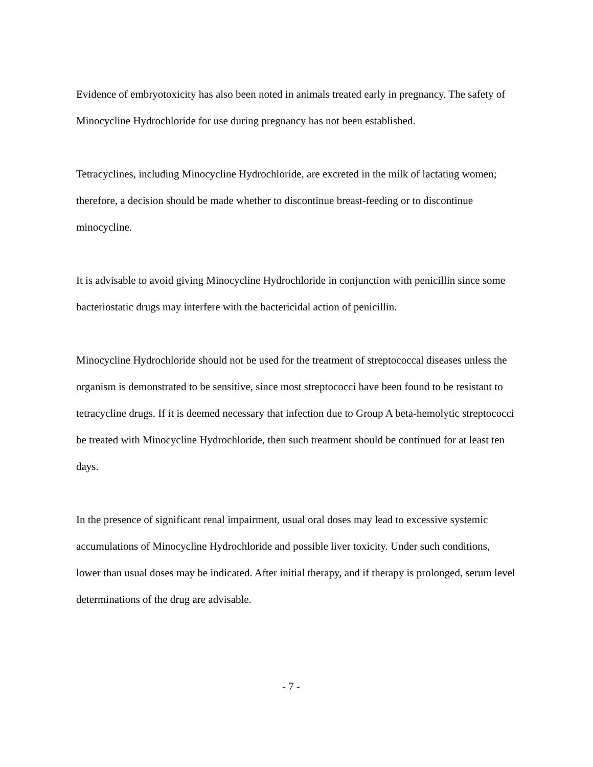Evidence of embryotoxicity has also been noted in animals treated early in pregnancy. The safety of Minocycline Hydrochloride for use during pregnancy has not been established.
Tetracyclines, including Minocycline Hydrochloride, are excreted in the milk of lactating women; therefore, a decision should be made whether to discontinue breast-feeding or to discontinue minocycline.
It is advisable to avoid giving Minocycline Hydrochloride in conjunction with penicillin since some bacteriostatic drugs may interfere with the bactericidal action of penicillin.
Minocycline Hydrochloride should not be used for the treatment of streptococcal diseases unless the organism is demonstrated to be sensitive, since most streptococci have been found to be resistant to tetracycline drugs. If it is deemed necessary that infection due to Group A beta-hemolytic streptococci be treated with Minocycline Hydrochloride, then such treatment should be continued for at least ten days.
In the presence of significant renal impairment, usual oral doses may lead to excessive systemic accumulations of Minocycline Hydrochloride and possible liver toxicity. Under such conditions, lower than usual doses may be indicated. After initial therapy, and if therapy is prolonged, serum level determinations of the drug are advisable.
- 7 -